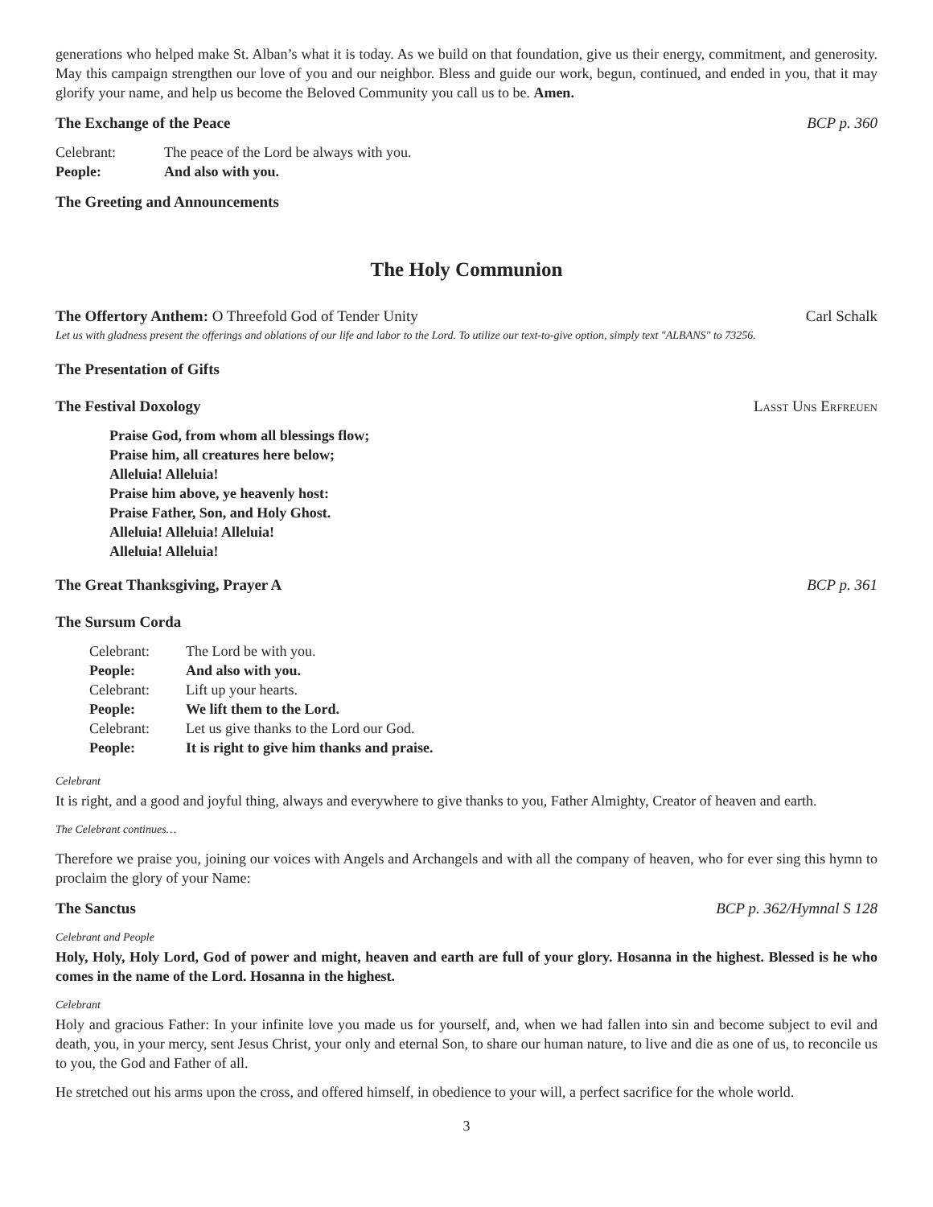generations who helped make St. Alban’s what it is today. As we build on that foundation, give us their energy, commitment, and generosity. May this campaign strengthen our love of you and our neighbor. Bless and guide our work, begun, continued, and ended in you, that it may glorify your name, and help us become the Beloved Community you call us to be. Amen.
The Exchange of the Peace BCP p. 360
Celebrant: The peace of the Lord be always with you. People: And also with you.
The Greeting and Announcements
The Holy Communion
The Offertory Anthem: O Threefold God of Tender Unity Carl Schalk
Let us with gladness present the offerings and oblations of our life and labor to the Lord. To utilize our text-to-give option, simply text "ALBANS" to 73256.
The Presentation of Gifts
The Festival Doxology Lasst Uns Erfreuen
Praise God, from whom all blessings flow;
Praise him, all creatures here below;
Alleluia! Alleluia!
Praise him above, ye heavenly host:
Praise Father, Son, and Holy Ghost.
Alleluia! Alleluia! Alleluia!
Alleluia! Alleluia!
The Great Thanksgiving, Prayer A BCP p. 361
The Sursum Corda
Celebrant: The Lord be with you. People: And also with you. Celebrant: Lift up your hearts. People: We lift them to the Lord. Celebrant: Let us give thanks to the Lord our God. People: It is right to give him thanks and praise.
Celebrant
It is right, and a good and joyful thing, always and everywhere to give thanks to you, Father Almighty, Creator of heaven and earth.
The Celebrant continues…
Therefore we praise you, joining our voices with Angels and Archangels and with all the company of heaven, who for ever sing this hymn to proclaim the glory of your Name:
The Sanctus BCP p. 362/Hymnal S 128
Celebrant and People
Holy, Holy, Holy Lord, God of power and might, heaven and earth are full of your glory. Hosanna in the highest. Blessed is he who comes in the name of the Lord. Hosanna in the highest.
Celebrant
Holy and gracious Father: In your infinite love you made us for yourself, and, when we had fallen into sin and become subject to evil and death, you, in your mercy, sent Jesus Christ, your only and eternal Son, to share our human nature, to live and die as one of us, to reconcile us to you, the God and Father of all.
He stretched out his arms upon the cross, and offered himself, in obedience to your will, a perfect sacrifice for the whole world.
3